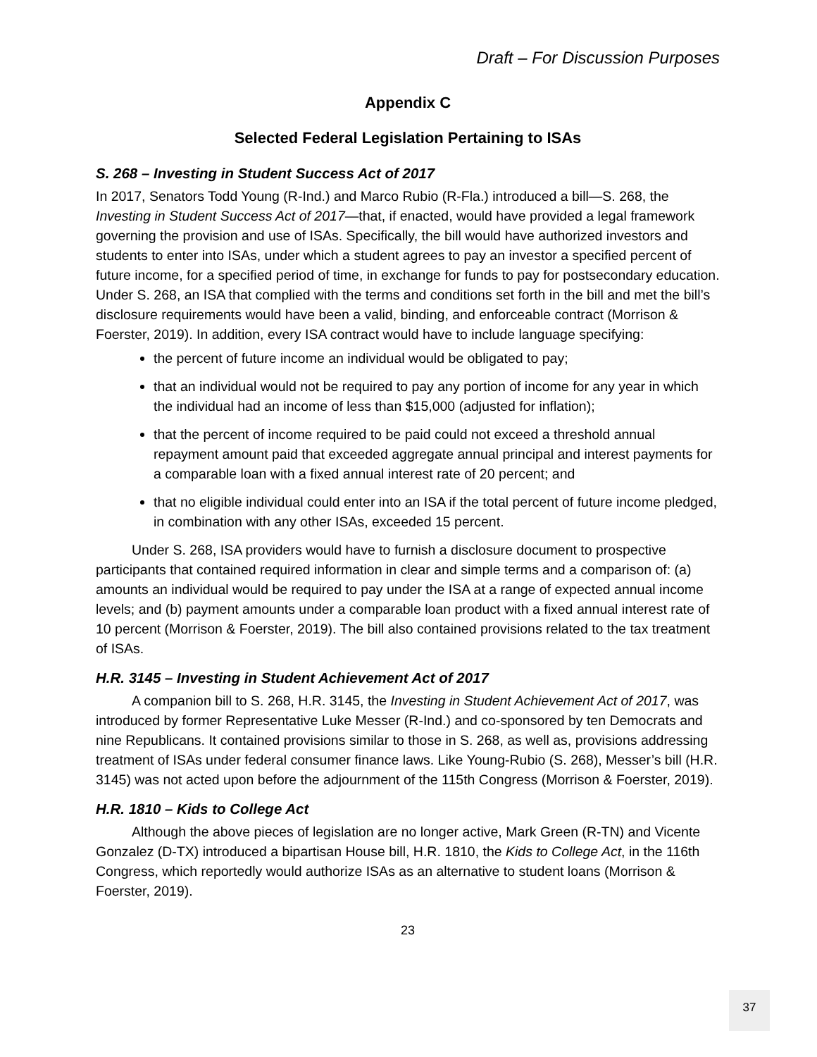Draft – For Discussion Purposes
Appendix C
Selected Federal Legislation Pertaining to ISAs
S. 268 – Investing in Student Success Act of 2017
In 2017, Senators Todd Young (R-Ind.) and Marco Rubio (R-Fla.) introduced a bill—S. 268, the Investing in Student Success Act of 2017—that, if enacted, would have provided a legal framework governing the provision and use of ISAs. Specifically, the bill would have authorized investors and students to enter into ISAs, under which a student agrees to pay an investor a specified percent of future income, for a specified period of time, in exchange for funds to pay for postsecondary education. Under S. 268, an ISA that complied with the terms and conditions set forth in the bill and met the bill’s disclosure requirements would have been a valid, binding, and enforceable contract (Morrison & Foerster, 2019). In addition, every ISA contract would have to include language specifying:
the percent of future income an individual would be obligated to pay;
that an individual would not be required to pay any portion of income for any year in which the individual had an income of less than $15,000 (adjusted for inflation);
that the percent of income required to be paid could not exceed a threshold annual repayment amount paid that exceeded aggregate annual principal and interest payments for a comparable loan with a fixed annual interest rate of 20 percent; and
that no eligible individual could enter into an ISA if the total percent of future income pledged, in combination with any other ISAs, exceeded 15 percent.
Under S. 268, ISA providers would have to furnish a disclosure document to prospective participants that contained required information in clear and simple terms and a comparison of: (a) amounts an individual would be required to pay under the ISA at a range of expected annual income levels; and (b) payment amounts under a comparable loan product with a fixed annual interest rate of 10 percent (Morrison & Foerster, 2019). The bill also contained provisions related to the tax treatment of ISAs.
H.R. 3145 – Investing in Student Achievement Act of 2017
A companion bill to S. 268, H.R. 3145, the Investing in Student Achievement Act of 2017, was introduced by former Representative Luke Messer (R-Ind.) and co-sponsored by ten Democrats and nine Republicans. It contained provisions similar to those in S. 268, as well as, provisions addressing treatment of ISAs under federal consumer finance laws. Like Young-Rubio (S. 268), Messer’s bill (H.R. 3145) was not acted upon before the adjournment of the 115th Congress (Morrison & Foerster, 2019).
H.R. 1810 – Kids to College Act
Although the above pieces of legislation are no longer active, Mark Green (R-TN) and Vicente Gonzalez (D-TX) introduced a bipartisan House bill, H.R. 1810, the Kids to College Act, in the 116th Congress, which reportedly would authorize ISAs as an alternative to student loans (Morrison & Foerster, 2019).
23
37